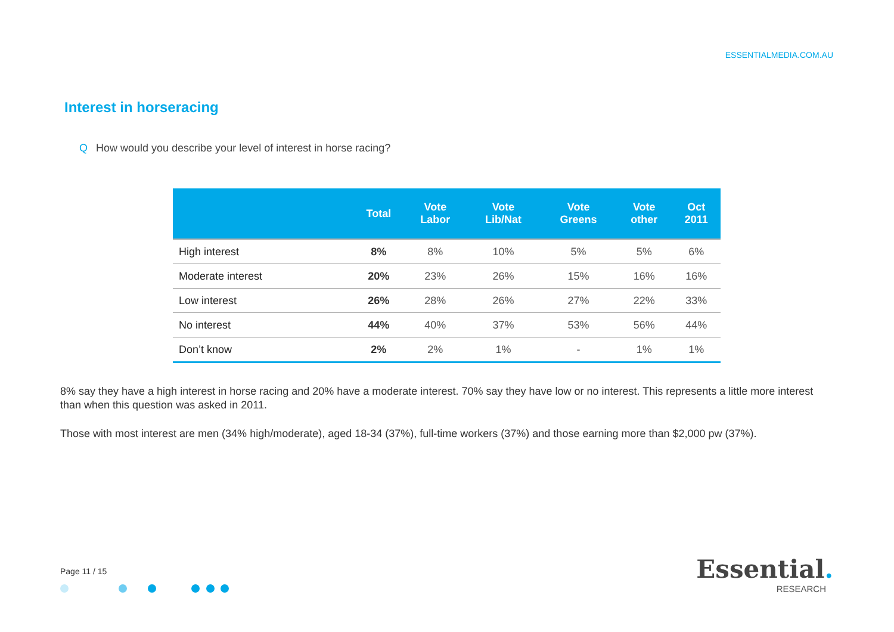ESSENTIALMEDIA.COM.AU
Interest in horseracing
Q How would you describe your level of interest in horse racing?
| | Total | Vote Labor | Vote Lib/Nat | Vote Greens | Vote other | Oct 2011 |
| --- | --- | --- | --- | --- | --- | --- |
| High interest | 8% | 8% | 10% | 5% | 5% | 6% |
| Moderate interest | 20% | 23% | 26% | 15% | 16% | 16% |
| Low interest | 26% | 28% | 26% | 27% | 22% | 33% |
| No interest | 44% | 40% | 37% | 53% | 56% | 44% |
| Don’t know | 2% | 2% | 1% | - | 1% | 1% |
8% say they have a high interest in horse racing and 20% have a moderate interest. 70% say they have low or no interest. This represents a little more interest than when this question was asked in 2011.
Those with most interest are men (34% high/moderate), aged 18-34 (37%), full-time workers (37%) and those earning more than $2,000 pw (37%).
Page 11 / 15
Essential.
RESEARCH